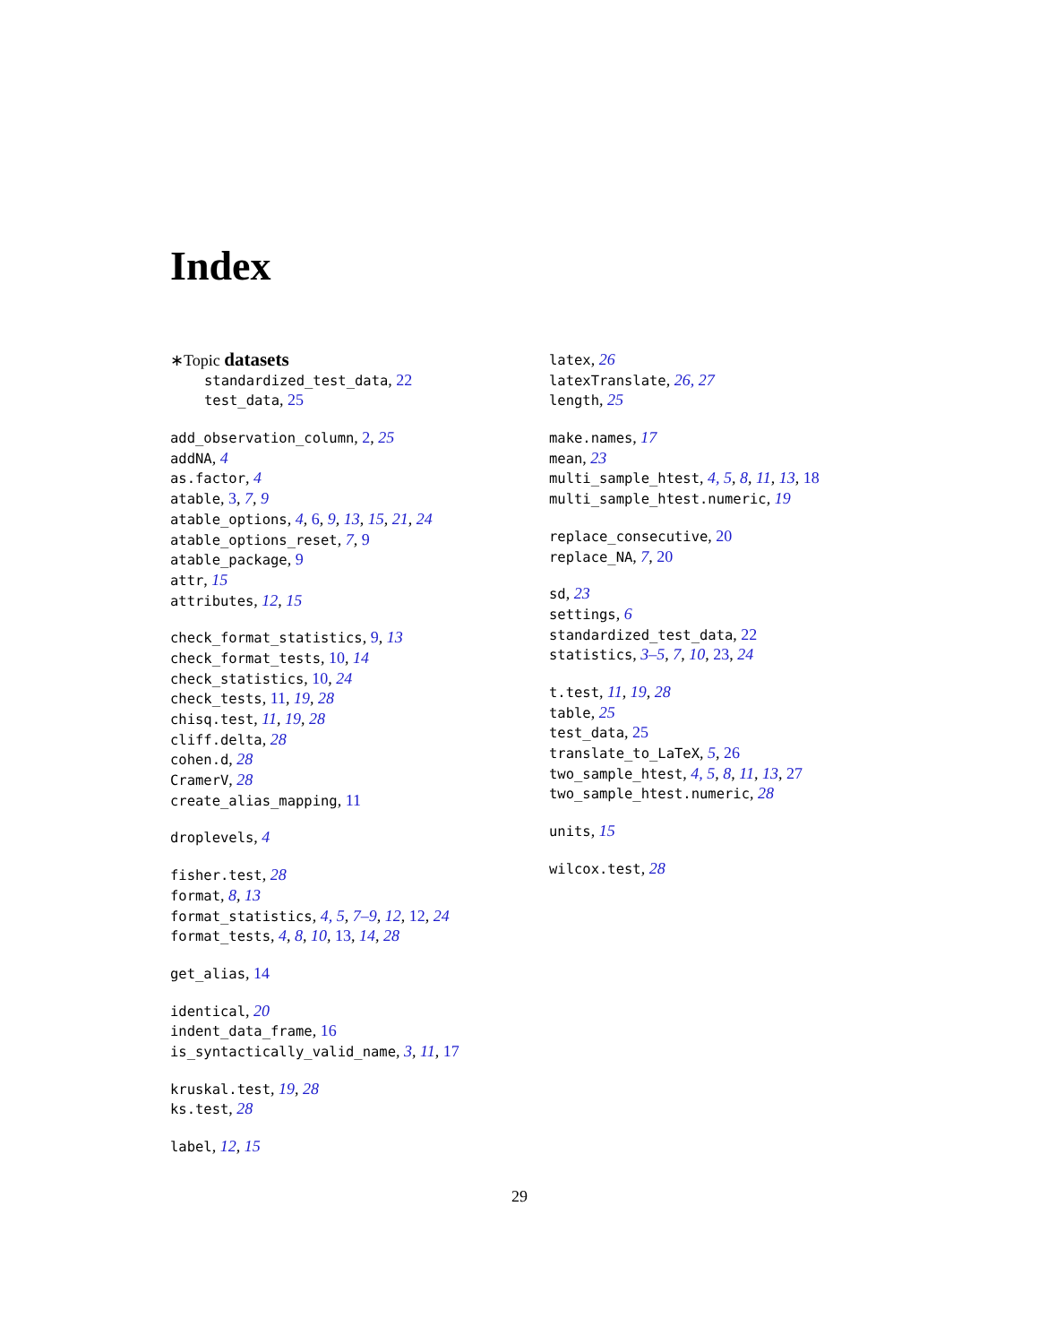Index
∗Topic datasets
standardized_test_data, 22
test_data, 25
add_observation_column, 2, 25
addNA, 4
as.factor, 4
atable, 3, 7, 9
atable_options, 4, 6, 9, 13, 15, 21, 24
atable_options_reset, 7, 9
atable_package, 9
attr, 15
attributes, 12, 15
check_format_statistics, 9, 13
check_format_tests, 10, 14
check_statistics, 10, 24
check_tests, 11, 19, 28
chisq.test, 11, 19, 28
cliff.delta, 28
cohen.d, 28
CramerV, 28
create_alias_mapping, 11
droplevels, 4
fisher.test, 28
format, 8, 13
format_statistics, 4, 5, 7–9, 12, 12, 24
format_tests, 4, 8, 10, 13, 14, 28
get_alias, 14
identical, 20
indent_data_frame, 16
is_syntactically_valid_name, 3, 11, 17
kruskal.test, 19, 28
ks.test, 28
label, 12, 15
latex, 26
latexTranslate, 26, 27
length, 25
make.names, 17
mean, 23
multi_sample_htest, 4, 5, 8, 11, 13, 18
multi_sample_htest.numeric, 19
replace_consecutive, 20
replace_NA, 7, 20
sd, 23
settings, 6
standardized_test_data, 22
statistics, 3–5, 7, 10, 23, 24
t.test, 11, 19, 28
table, 25
test_data, 25
translate_to_LaTeX, 5, 26
two_sample_htest, 4, 5, 8, 11, 13, 27
two_sample_htest.numeric, 28
units, 15
wilcox.test, 28
29